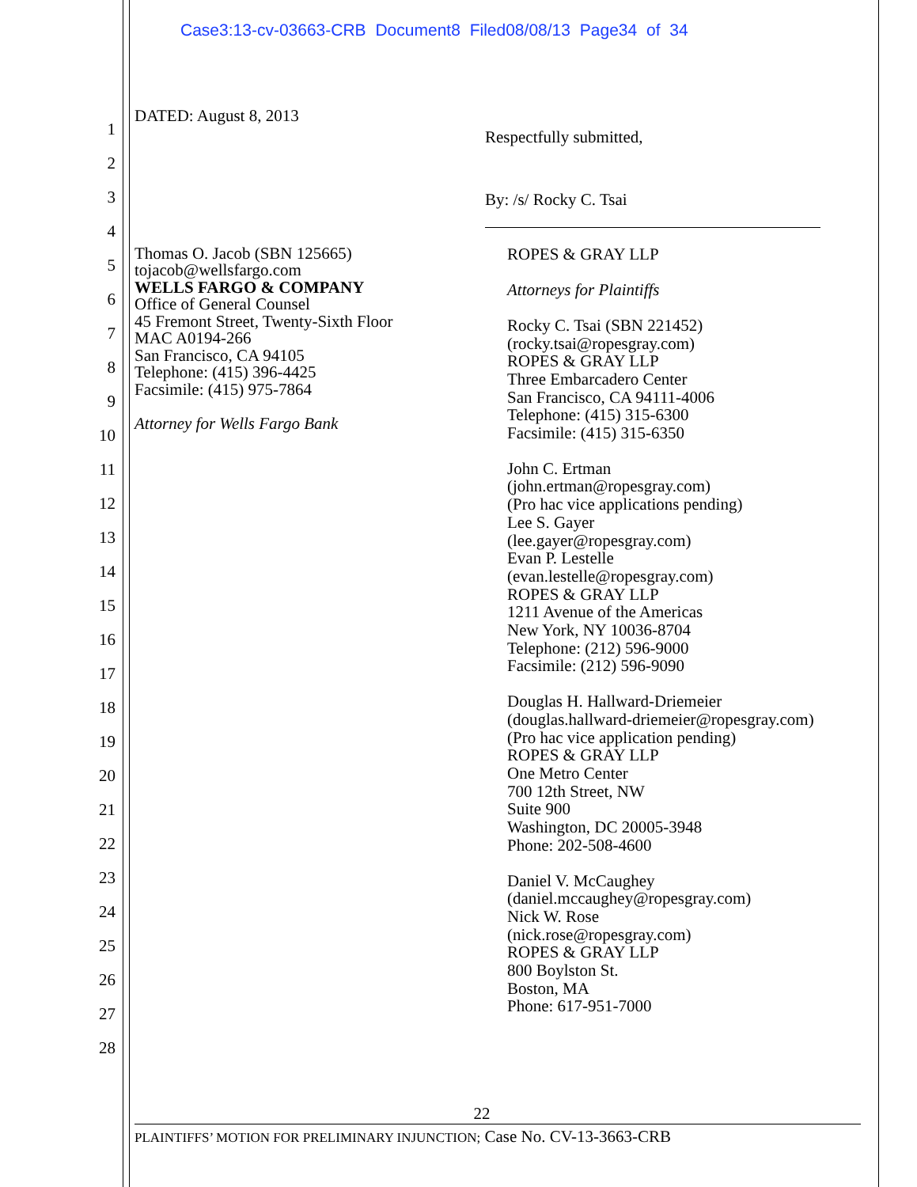Case3:13-cv-03663-CRB Document8 Filed08/08/13 Page34 of 34
1
2
3
4
5
6
7
8
9
10
11
12
13
14
15
16
17
18
19
20
21
22
23
24
25
26
27
28
DATED: August 8, 2013
Thomas O. Jacob (SBN 125665)
tojacob@wellsfargo.com
WELLS FARGO & COMPANY
Office of General Counsel
45 Fremont Street, Twenty-Sixth Floor
MAC A0194-266
San Francisco, CA 94105
Telephone: (415) 396-4425
Facsimile: (415) 975-7864
Attorney for Wells Fargo Bank
Respectfully submitted,
By: /s/ Rocky C. Tsai
ROPES & GRAY LLP
Attorneys for Plaintiffs
Rocky C. Tsai (SBN 221452)
(rocky.tsai@ropesgray.com)
ROPES & GRAY LLP
Three Embarcadero Center
San Francisco, CA 94111-4006
Telephone: (415) 315-6300
Facsimile: (415) 315-6350
John C. Ertman
(john.ertman@ropesgray.com)
(Pro hac vice applications pending)
Lee S. Gayer
(lee.gayer@ropesgray.com)
Evan P. Lestelle
(evan.lestelle@ropesgray.com)
ROPES & GRAY LLP
1211 Avenue of the Americas
New York, NY 10036-8704
Telephone: (212) 596-9000
Facsimile: (212) 596-9090
Douglas H. Hallward-Driemeier
(douglas.hallward-driemeier@ropesgray.com)
(Pro hac vice application pending)
ROPES & GRAY LLP
One Metro Center
700 12th Street, NW
Suite 900
Washington, DC 20005-3948
Phone: 202-508-4600
Daniel V. McCaughey
(daniel.mccaughey@ropesgray.com)
Nick W. Rose
(nick.rose@ropesgray.com)
ROPES & GRAY LLP
800 Boylston St.
Boston, MA
Phone: 617-951-7000
22
PLAINTIFFS’ MOTION FOR PRELIMINARY INJUNCTION; Case No. CV-13-3663-CRB